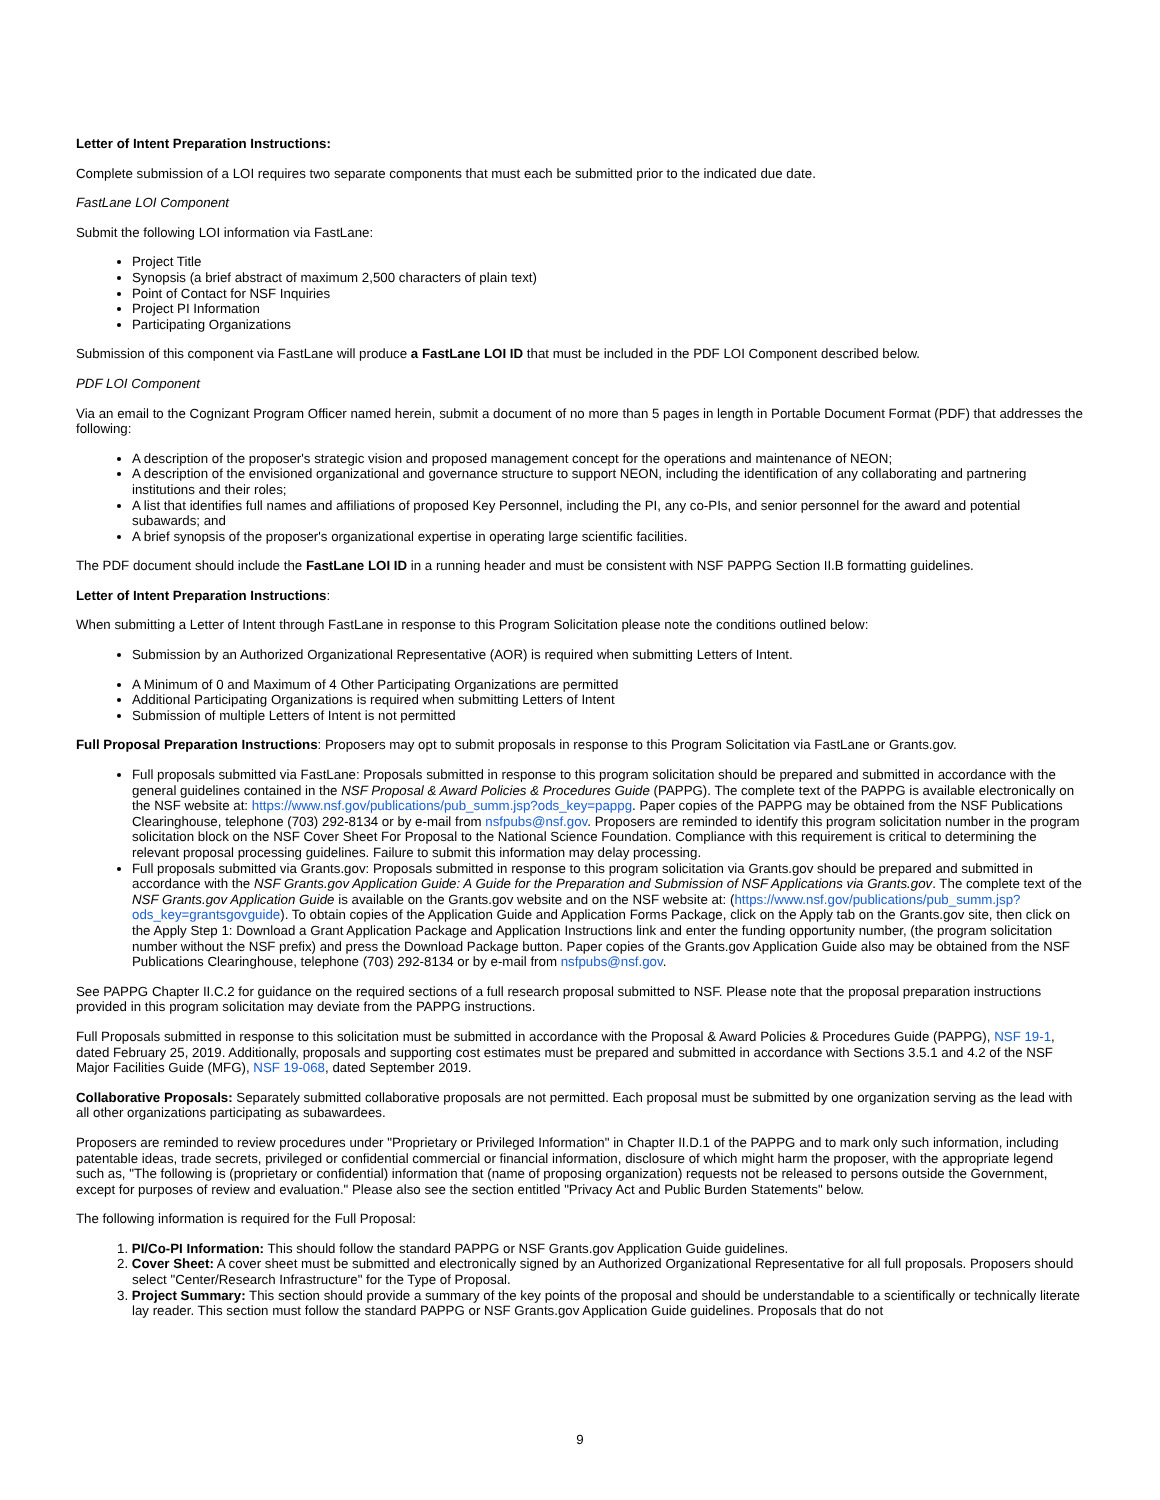Letter of Intent Preparation Instructions:
Complete submission of a LOI requires two separate components that must each be submitted prior to the indicated due date.
FastLane LOI Component
Submit the following LOI information via FastLane:
Project Title
Synopsis (a brief abstract of maximum 2,500 characters of plain text)
Point of Contact for NSF Inquiries
Project PI Information
Participating Organizations
Submission of this component via FastLane will produce a FastLane LOI ID that must be included in the PDF LOI Component described below.
PDF LOI Component
Via an email to the Cognizant Program Officer named herein, submit a document of no more than 5 pages in length in Portable Document Format (PDF) that addresses the following:
A description of the proposer's strategic vision and proposed management concept for the operations and maintenance of NEON;
A description of the envisioned organizational and governance structure to support NEON, including the identification of any collaborating and partnering institutions and their roles;
A list that identifies full names and affiliations of proposed Key Personnel, including the PI, any co-PIs, and senior personnel for the award and potential subawards; and
A brief synopsis of the proposer's organizational expertise in operating large scientific facilities.
The PDF document should include the FastLane LOI ID in a running header and must be consistent with NSF PAPPG Section II.B formatting guidelines.
Letter of Intent Preparation Instructions:
When submitting a Letter of Intent through FastLane in response to this Program Solicitation please note the conditions outlined below:
Submission by an Authorized Organizational Representative (AOR) is required when submitting Letters of Intent.
A Minimum of 0 and Maximum of 4 Other Participating Organizations are permitted
Additional Participating Organizations is required when submitting Letters of Intent
Submission of multiple Letters of Intent is not permitted
Full Proposal Preparation Instructions: Proposers may opt to submit proposals in response to this Program Solicitation via FastLane or Grants.gov.
Full proposals submitted via FastLane: Proposals submitted in response to this program solicitation should be prepared and submitted in accordance with the general guidelines contained in the NSF Proposal & Award Policies & Procedures Guide (PAPPG). The complete text of the PAPPG is available electronically on the NSF website at: https://www.nsf.gov/publications/pub_summ.jsp?ods_key=pappg. Paper copies of the PAPPG may be obtained from the NSF Publications Clearinghouse, telephone (703) 292-8134 or by e-mail from nsfpubs@nsf.gov. Proposers are reminded to identify this program solicitation number in the program solicitation block on the NSF Cover Sheet For Proposal to the National Science Foundation. Compliance with this requirement is critical to determining the relevant proposal processing guidelines. Failure to submit this information may delay processing.
Full proposals submitted via Grants.gov: Proposals submitted in response to this program solicitation via Grants.gov should be prepared and submitted in accordance with the NSF Grants.gov Application Guide: A Guide for the Preparation and Submission of NSF Applications via Grants.gov. The complete text of the NSF Grants.gov Application Guide is available on the Grants.gov website and on the NSF website at: (https://www.nsf.gov/publications/pub_summ.jsp?ods_key=grantsgovguide). To obtain copies of the Application Guide and Application Forms Package, click on the Apply tab on the Grants.gov site, then click on the Apply Step 1: Download a Grant Application Package and Application Instructions link and enter the funding opportunity number, (the program solicitation number without the NSF prefix) and press the Download Package button. Paper copies of the Grants.gov Application Guide also may be obtained from the NSF Publications Clearinghouse, telephone (703) 292-8134 or by e-mail from nsfpubs@nsf.gov.
See PAPPG Chapter II.C.2 for guidance on the required sections of a full research proposal submitted to NSF. Please note that the proposal preparation instructions provided in this program solicitation may deviate from the PAPPG instructions.
Full Proposals submitted in response to this solicitation must be submitted in accordance with the Proposal & Award Policies & Procedures Guide (PAPPG), NSF 19-1, dated February 25, 2019. Additionally, proposals and supporting cost estimates must be prepared and submitted in accordance with Sections 3.5.1 and 4.2 of the NSF Major Facilities Guide (MFG), NSF 19-068, dated September 2019.
Collaborative Proposals: Separately submitted collaborative proposals are not permitted. Each proposal must be submitted by one organization serving as the lead with all other organizations participating as subawardees.
Proposers are reminded to review procedures under "Proprietary or Privileged Information" in Chapter II.D.1 of the PAPPG and to mark only such information, including patentable ideas, trade secrets, privileged or confidential commercial or financial information, disclosure of which might harm the proposer, with the appropriate legend such as, "The following is (proprietary or confidential) information that (name of proposing organization) requests not be released to persons outside the Government, except for purposes of review and evaluation." Please also see the section entitled "Privacy Act and Public Burden Statements" below.
The following information is required for the Full Proposal:
1. PI/Co-PI Information: This should follow the standard PAPPG or NSF Grants.gov Application Guide guidelines.
2. Cover Sheet: A cover sheet must be submitted and electronically signed by an Authorized Organizational Representative for all full proposals. Proposers should select "Center/Research Infrastructure" for the Type of Proposal.
3. Project Summary: This section should provide a summary of the key points of the proposal and should be understandable to a scientifically or technically literate lay reader. This section must follow the standard PAPPG or NSF Grants.gov Application Guide guidelines. Proposals that do not
9